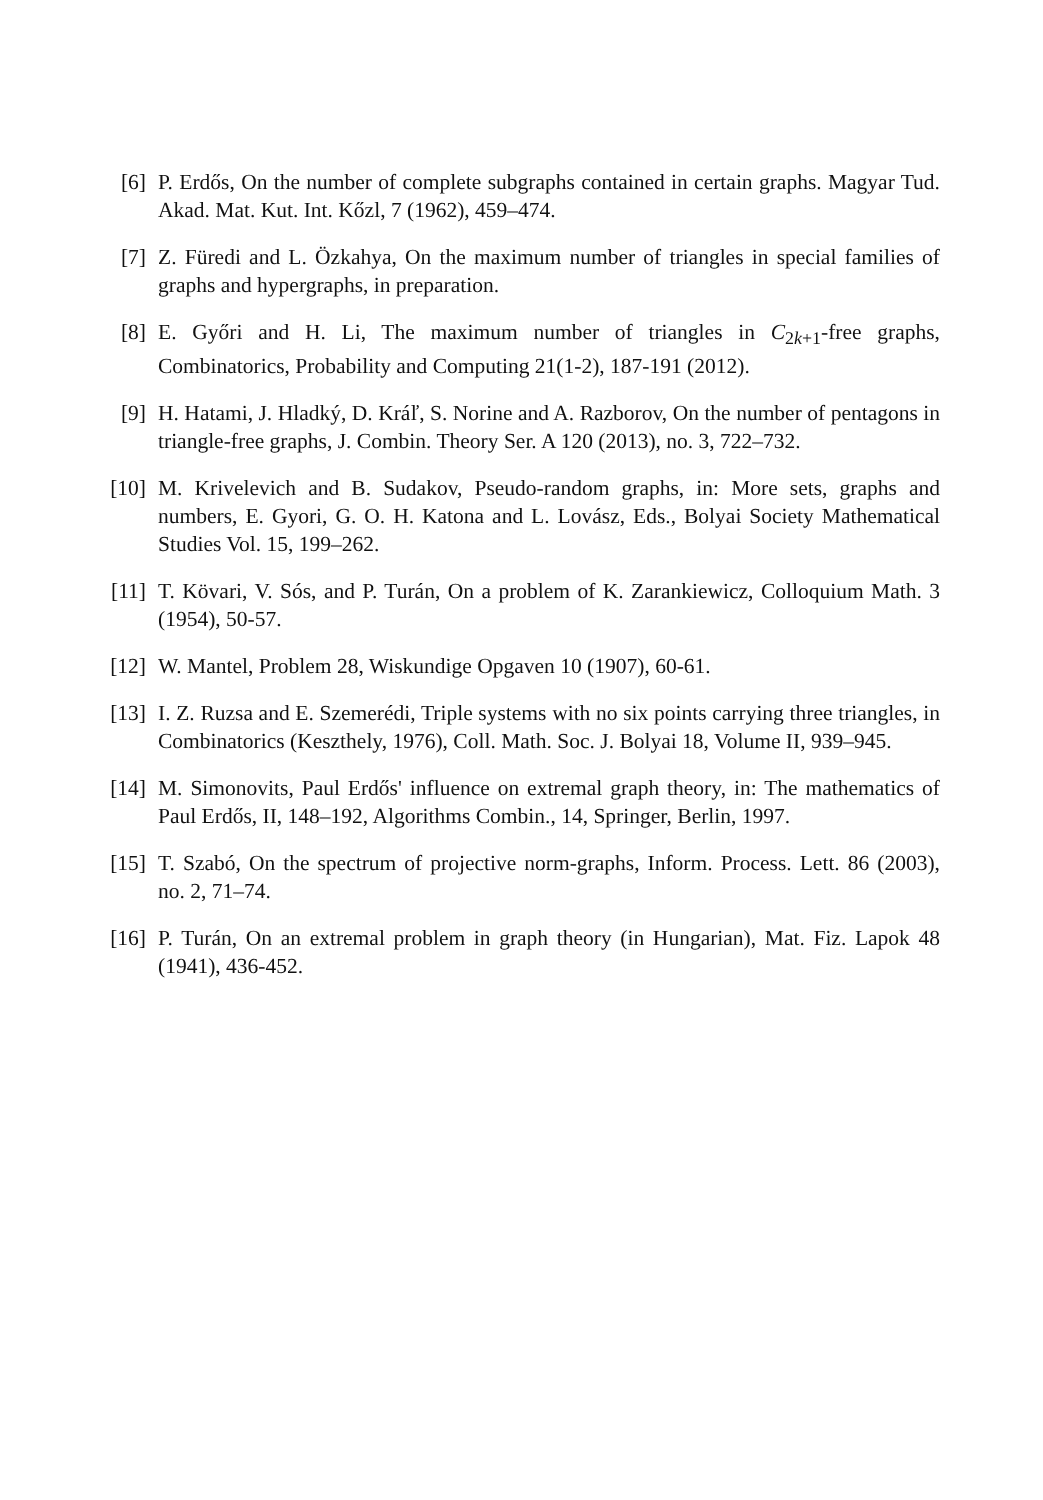[6] P. Erdős, On the number of complete subgraphs contained in certain graphs. Magyar Tud. Akad. Mat. Kut. Int. Kőzl, 7 (1962), 459–474.
[7] Z. Füredi and L. Özkahya, On the maximum number of triangles in special families of graphs and hypergraphs, in preparation.
[8] E. Győri and H. Li, The maximum number of triangles in C<sub>2k+1</sub>-free graphs, Combinatorics, Probability and Computing 21(1-2), 187-191 (2012).
[9] H. Hatami, J. Hladký, D. Kráľ, S. Norine and A. Razborov, On the number of pentagons in triangle-free graphs, J. Combin. Theory Ser. A 120 (2013), no. 3, 722–732.
[10] M. Krivelevich and B. Sudakov, Pseudo-random graphs, in: More sets, graphs and numbers, E. Gyori, G. O. H. Katona and L. Lovász, Eds., Bolyai Society Mathematical Studies Vol. 15, 199–262.
[11] T. Kövari, V. Sós, and P. Turán, On a problem of K. Zarankiewicz, Colloquium Math. 3 (1954), 50-57.
[12] W. Mantel, Problem 28, Wiskundige Opgaven 10 (1907), 60-61.
[13] I. Z. Ruzsa and E. Szemerédi, Triple systems with no six points carrying three triangles, in Combinatorics (Keszthely, 1976), Coll. Math. Soc. J. Bolyai 18, Volume II, 939–945.
[14] M. Simonovits, Paul Erdős' influence on extremal graph theory, in: The mathematics of Paul Erdős, II, 148–192, Algorithms Combin., 14, Springer, Berlin, 1997.
[15] T. Szabó, On the spectrum of projective norm-graphs, Inform. Process. Lett. 86 (2003), no. 2, 71–74.
[16] P. Turán, On an extremal problem in graph theory (in Hungarian), Mat. Fiz. Lapok 48 (1941), 436-452.